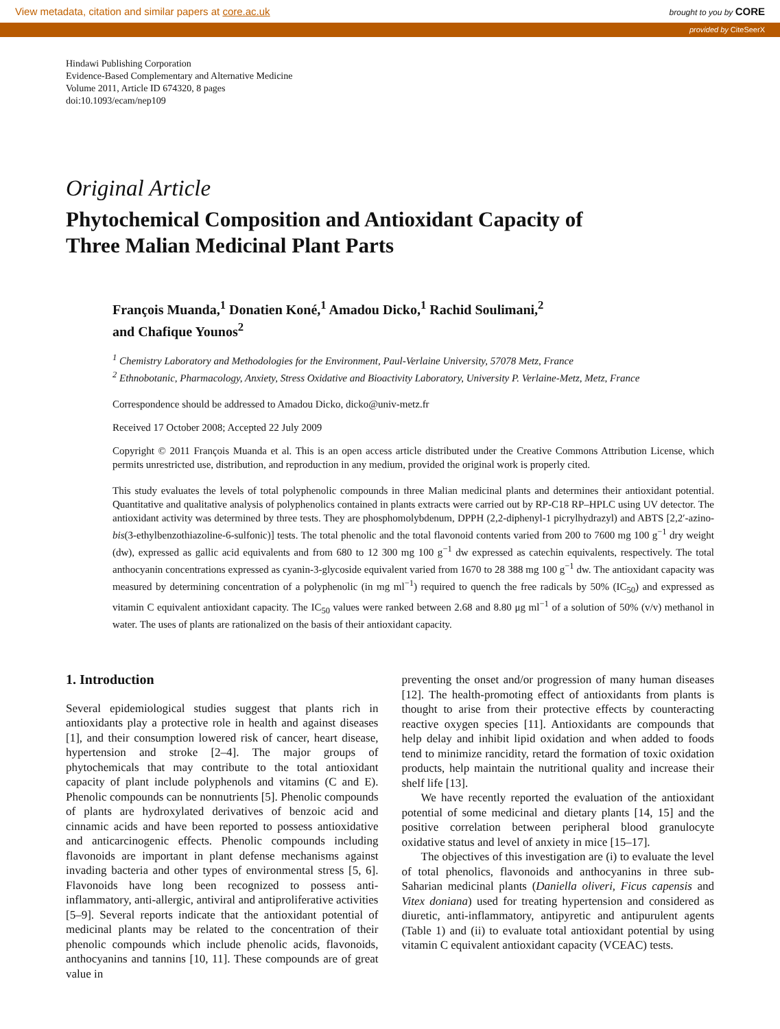View metadata, citation and similar papers at core.ac.uk brought to you by CORE
provided by CiteSeerX
Hindawi Publishing Corporation
Evidence-Based Complementary and Alternative Medicine
Volume 2011, Article ID 674320, 8 pages
doi:10.1093/ecam/nep109
Original Article
Phytochemical Composition and Antioxidant Capacity of
Three Malian Medicinal Plant Parts
François Muanda,<sup>1</sup> Donatien Koné,<sup>1</sup> Amadou Dicko,<sup>1</sup> Rachid Soulimani,<sup>2</sup>
and Chafique Younos<sup>2</sup>
<sup>1</sup> Chemistry Laboratory and Methodologies for the Environment, Paul-Verlaine University, 57078 Metz, France
<sup>2</sup> Ethnobotanic, Pharmacology, Anxiety, Stress Oxidative and Bioactivity Laboratory, University P. Verlaine-Metz, Metz, France
Correspondence should be addressed to Amadou Dicko, dicko@univ-metz.fr
Received 17 October 2008; Accepted 22 July 2009
Copyright © 2011 François Muanda et al. This is an open access article distributed under the Creative Commons Attribution License, which permits unrestricted use, distribution, and reproduction in any medium, provided the original work is properly cited.
This study evaluates the levels of total polyphenolic compounds in three Malian medicinal plants and determines their antioxidant potential. Quantitative and qualitative analysis of polyphenolics contained in plants extracts were carried out by RP-C18 RP–HPLC using UV detector. The antioxidant activity was determined by three tests. They are phosphomolybdenum, DPPH (2,2-diphenyl-1 picrylhydrazyl) and ABTS [2,2′-azino-bis(3-ethylbenzothiazoline-6-sulfonic)] tests. The total phenolic and the total flavonoid contents varied from 200 to 7600 mg 100 g<sup>−1</sup> dry weight (dw), expressed as gallic acid equivalents and from 680 to 12 300 mg 100 g<sup>−1</sup> dw expressed as catechin equivalents, respectively. The total anthocyanin concentrations expressed as cyanin-3-glycoside equivalent varied from 1670 to 28 388 mg 100 g<sup>−1</sup> dw. The antioxidant capacity was measured by determining concentration of a polyphenolic (in mg ml<sup>−1</sup>) required to quench the free radicals by 50% (IC<sub>50</sub>) and expressed as vitamin C equivalent antioxidant capacity. The IC<sub>50</sub> values were ranked between 2.68 and 8.80 μg ml<sup>−1</sup> of a solution of 50% (v/v) methanol in water. The uses of plants are rationalized on the basis of their antioxidant capacity.
1. Introduction
Several epidemiological studies suggest that plants rich in antioxidants play a protective role in health and against diseases [1], and their consumption lowered risk of cancer, heart disease, hypertension and stroke [2–4]. The major groups of phytochemicals that may contribute to the total antioxidant capacity of plant include polyphenols and vitamins (C and E). Phenolic compounds can be nonnutrients [5]. Phenolic compounds of plants are hydroxylated derivatives of benzoic acid and cinnamic acids and have been reported to possess antioxidative and anticarcinogenic effects. Phenolic compounds including flavonoids are important in plant defense mechanisms against invading bacteria and other types of environmental stress [5, 6]. Flavonoids have long been recognized to possess anti-inflammatory, anti-allergic, antiviral and antiproliferative activities [5–9]. Several reports indicate that the antioxidant potential of medicinal plants may be related to the concentration of their phenolic compounds which include phenolic acids, flavonoids, anthocyanins and tannins [10, 11]. These compounds are of great value in
preventing the onset and/or progression of many human diseases [12]. The health-promoting effect of antioxidants from plants is thought to arise from their protective effects by counteracting reactive oxygen species [11]. Antioxidants are compounds that help delay and inhibit lipid oxidation and when added to foods tend to minimize rancidity, retard the formation of toxic oxidation products, help maintain the nutritional quality and increase their shelf life [13].
We have recently reported the evaluation of the antioxidant potential of some medicinal and dietary plants [14, 15] and the positive correlation between peripheral blood granulocyte oxidative status and level of anxiety in mice [15–17].
The objectives of this investigation are (i) to evaluate the level of total phenolics, flavonoids and anthocyanins in three sub-Saharian medicinal plants (Daniella oliveri, Ficus capensis and Vitex doniana) used for treating hypertension and considered as diuretic, anti-inflammatory, antipyretic and antipurulent agents (Table 1) and (ii) to evaluate total antioxidant potential by using vitamin C equivalent antioxidant capacity (VCEAC) tests.